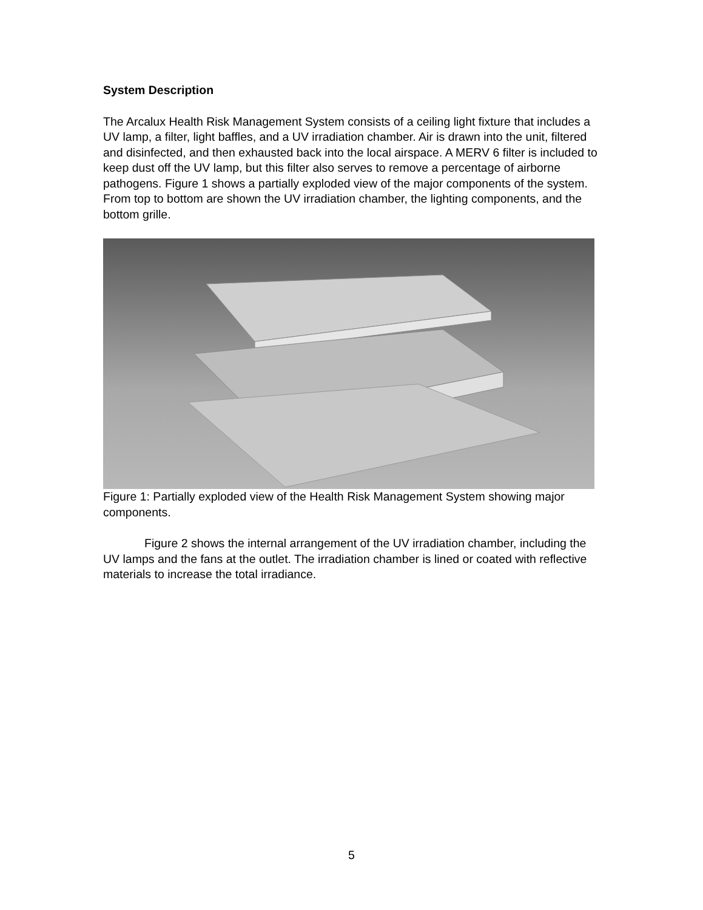System Description
The Arcalux Health Risk Management System consists of a ceiling light fixture that includes a UV lamp, a filter, light baffles, and a UV irradiation chamber. Air is drawn into the unit, filtered and disinfected, and then exhausted back into the local airspace. A MERV 6 filter is included to keep dust off the UV lamp, but this filter also serves to remove a percentage of airborne pathogens. Figure 1 shows a partially exploded view of the major components of the system. From top to bottom are shown the UV irradiation chamber, the lighting components, and the bottom grille.
Figure 1: Partially exploded view of the Health Risk Management System showing major components.
Figure 2 shows the internal arrangement of the UV irradiation chamber, including the UV lamps and the fans at the outlet. The irradiation chamber is lined or coated with reflective materials to increase the total irradiance.
5